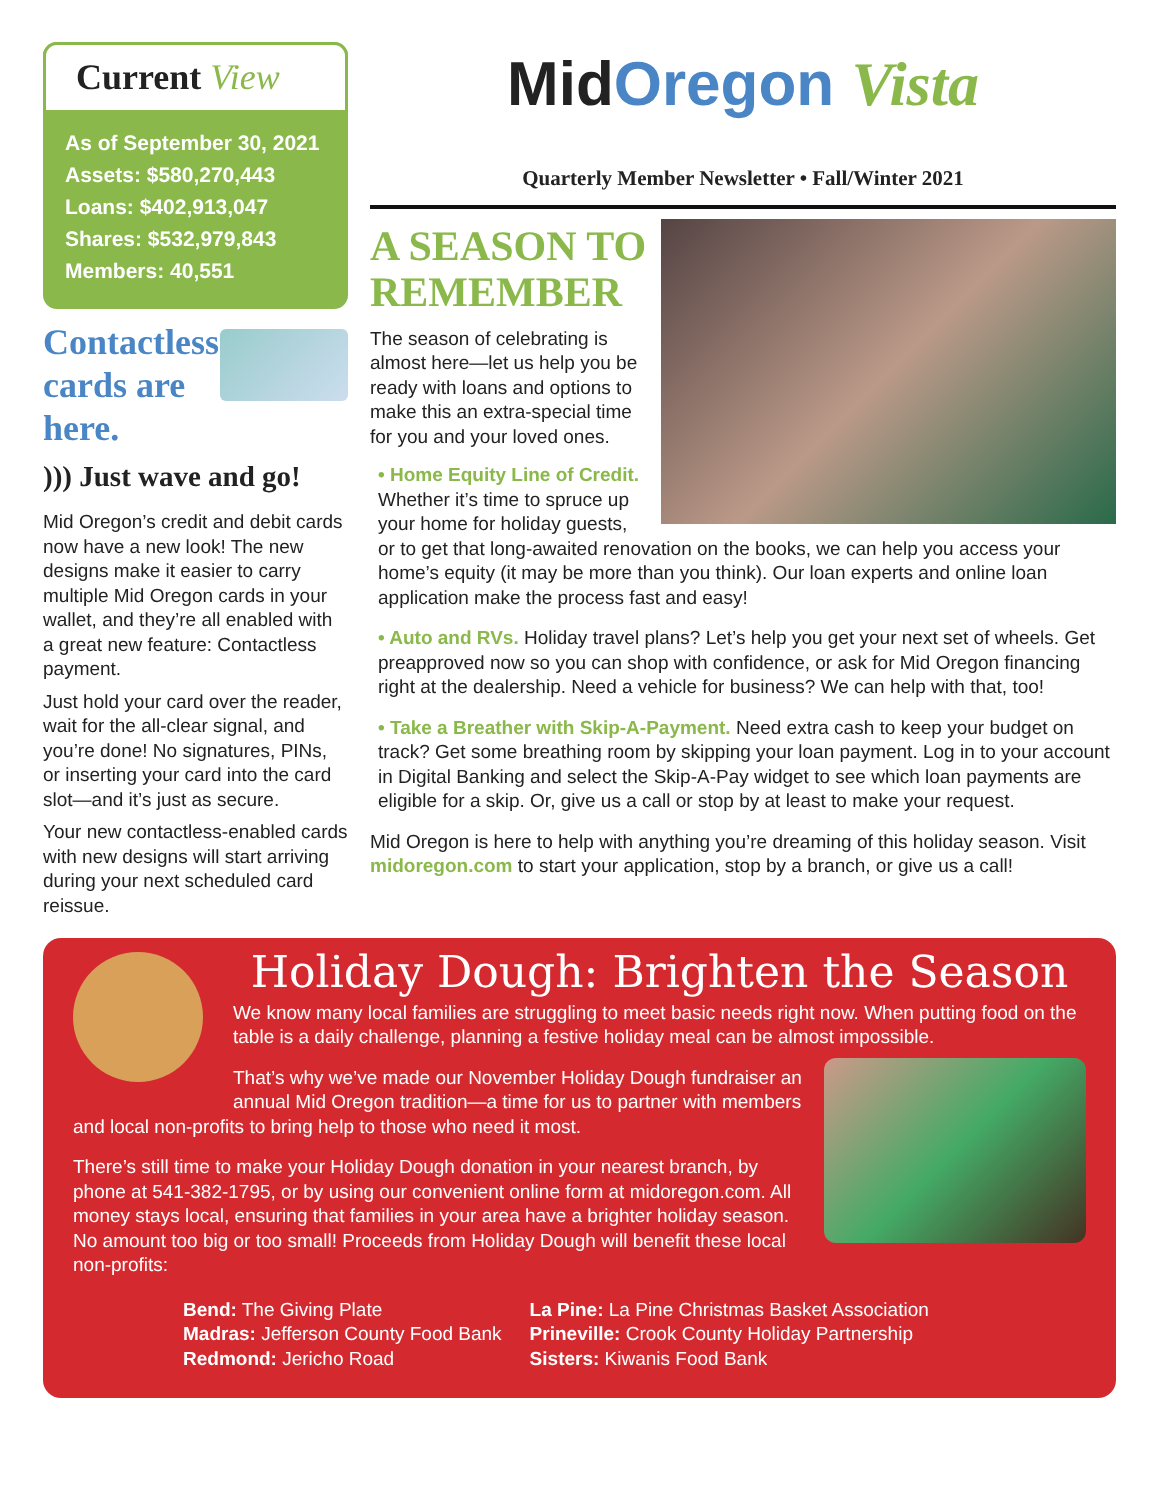Current View
As of September 30, 2021
Assets: $580,270,443
Loans: $402,913,047
Shares: $532,979,843
Members: 40,551
Contactless cards are here.
))) Just wave and go!
Mid Oregon’s credit and debit cards now have a new look! The new designs make it easier to carry multiple Mid Oregon cards in your wallet, and they’re all enabled with a great new feature: Contactless payment.
Just hold your card over the reader, wait for the all-clear signal, and you’re done! No signatures, PINs, or inserting your card into the card slot—and it’s just as secure.
Your new contactless-enabled cards with new designs will start arriving during your next scheduled card reissue.
MidOregon Vista
Quarterly Member Newsletter • Fall/Winter 2021
A SEASON TO REMEMBER
The season of celebrating is almost here—let us help you be ready with loans and options to make this an extra-special time for you and your loved ones.
• Home Equity Line of Credit. Whether it’s time to spruce up your home for holiday guests, or to get that long-awaited renovation on the books, we can help you access your home’s equity (it may be more than you think). Our loan experts and online loan application make the process fast and easy!
• Auto and RVs. Holiday travel plans? Let’s help you get your next set of wheels. Get preapproved now so you can shop with confidence, or ask for Mid Oregon financing right at the dealership. Need a vehicle for business? We can help with that, too!
• Take a Breather with Skip-A-Payment. Need extra cash to keep your budget on track? Get some breathing room by skipping your loan payment. Log in to your account in Digital Banking and select the Skip-A-Pay widget to see which loan payments are eligible for a skip. Or, give us a call or stop by at least to make your request.
Mid Oregon is here to help with anything you’re dreaming of this holiday season. Visit midoregon.com to start your application, stop by a branch, or give us a call!
Holiday Dough: Brighten the Season
We know many local families are struggling to meet basic needs right now. When putting food on the table is a daily challenge, planning a festive holiday meal can be almost impossible.
That’s why we’ve made our November Holiday Dough fundraiser an annual Mid Oregon tradition—a time for us to partner with members and local non-profits to bring help to those who need it most.
There’s still time to make your Holiday Dough donation in your nearest branch, by phone at 541-382-1795, or by using our convenient online form at midoregon.com. All money stays local, ensuring that families in your area have a brighter holiday season. No amount too big or too small! Proceeds from Holiday Dough will benefit these local non-profits:
Bend: The Giving Plate
Madras: Jefferson County Food Bank
Redmond: Jericho Road
La Pine: La Pine Christmas Basket Association
Prineville: Crook County Holiday Partnership
Sisters: Kiwanis Food Bank